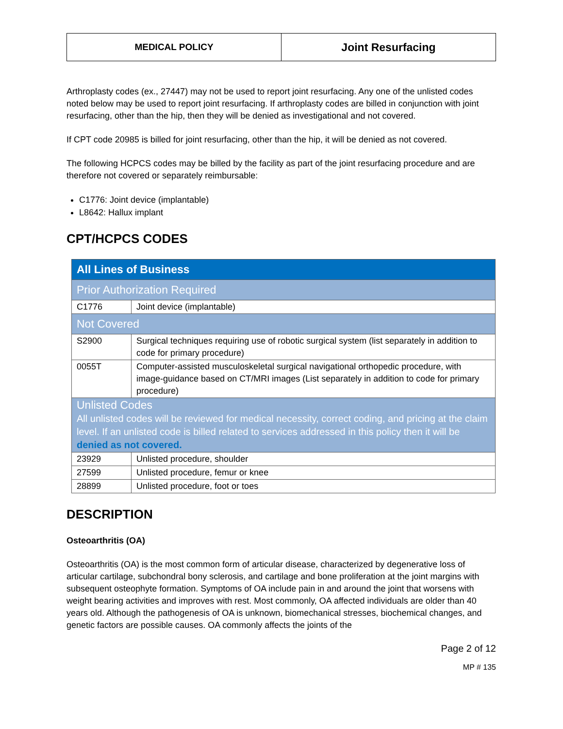MEDICAL POLICY
Joint Resurfacing
Arthroplasty codes (ex., 27447) may not be used to report joint resurfacing. Any one of the unlisted codes noted below may be used to report joint resurfacing. If arthroplasty codes are billed in conjunction with joint resurfacing, other than the hip, then they will be denied as investigational and not covered.
If CPT code 20985 is billed for joint resurfacing, other than the hip, it will be denied as not covered.
The following HCPCS codes may be billed by the facility as part of the joint resurfacing procedure and are therefore not covered or separately reimbursable:
C1776: Joint device (implantable)
L8642: Hallux implant
CPT/HCPCS CODES
| All Lines of Business | |
| Prior Authorization Required | |
| C1776 | Joint device (implantable) |
| Not Covered | |
| S2900 | Surgical techniques requiring use of robotic surgical system (list separately in addition to code for primary procedure) |
| 0055T | Computer-assisted musculoskeletal surgical navigational orthopedic procedure, with image-guidance based on CT/MRI images (List separately in addition to code for primary procedure) |
| Unlisted Codes All unlisted codes will be reviewed for medical necessity, correct coding, and pricing at the claim level. If an unlisted code is billed related to services addressed in this policy then it will be denied as not covered. | |
| 23929 | Unlisted procedure, shoulder |
| 27599 | Unlisted procedure, femur or knee |
| 28899 | Unlisted procedure, foot or toes |
DESCRIPTION
Osteoarthritis (OA)
Osteoarthritis (OA) is the most common form of articular disease, characterized by degenerative loss of articular cartilage, subchondral bony sclerosis, and cartilage and bone proliferation at the joint margins with subsequent osteophyte formation. Symptoms of OA include pain in and around the joint that worsens with weight bearing activities and improves with rest. Most commonly, OA affected individuals are older than 40 years old. Although the pathogenesis of OA is unknown, biomechanical stresses, biochemical changes, and genetic factors are possible causes. OA commonly affects the joints of the
Page 2 of 12
MP # 135